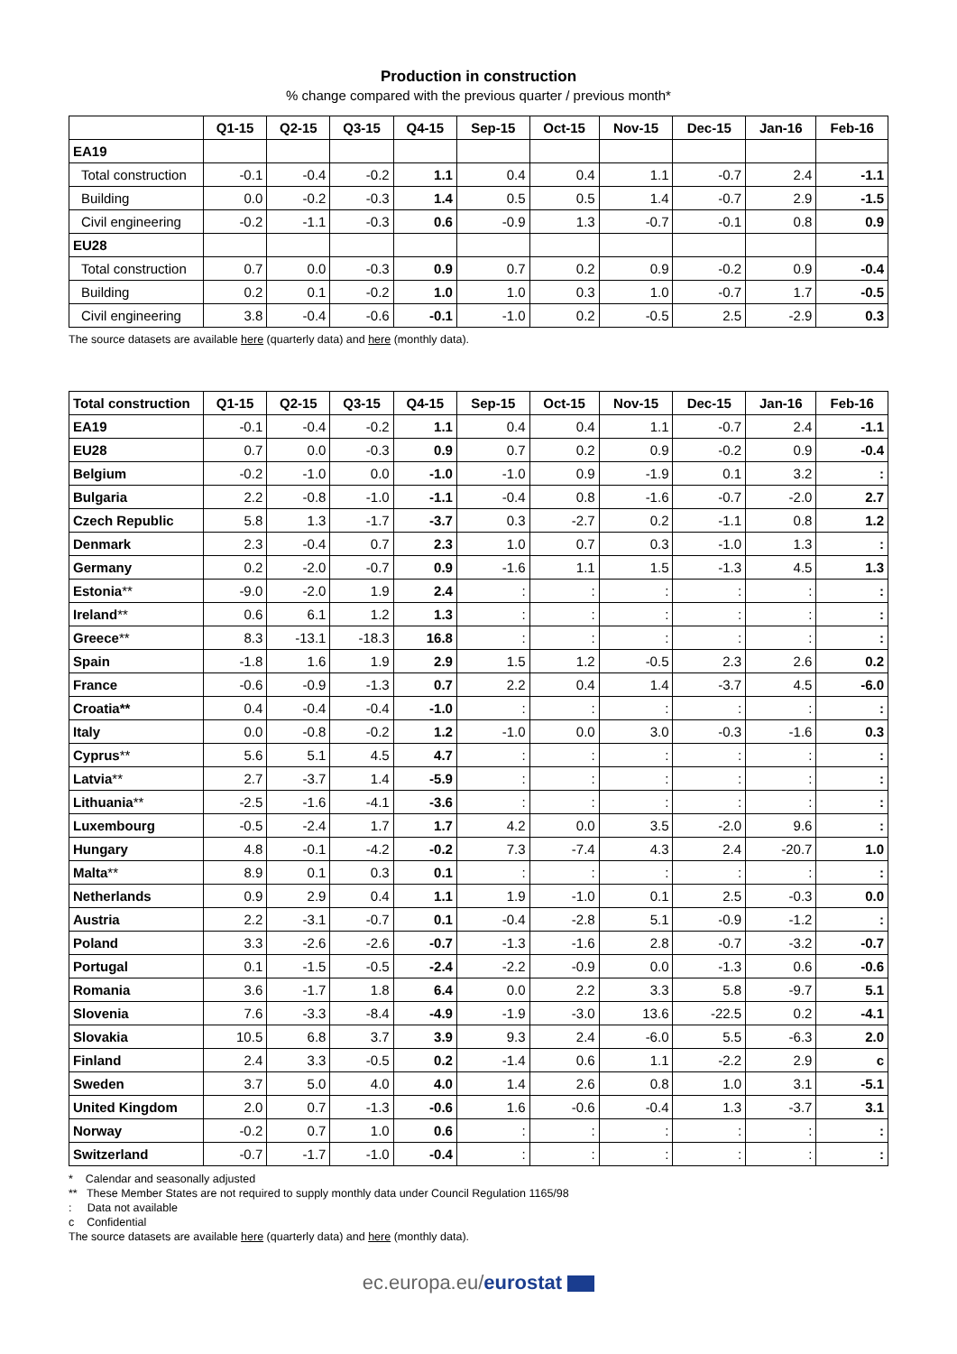Production in construction
% change compared with the previous quarter / previous month*
| | Q1-15 | Q2-15 | Q3-15 | Q4-15 | Sep-15 | Oct-15 | Nov-15 | Dec-15 | Jan-16 | Feb-16 |
| --- | --- | --- | --- | --- | --- | --- | --- | --- | --- | --- |
| EA19 | | | | | | | | | | |
| Total construction | -0.1 | -0.4 | -0.2 | 1.1 | 0.4 | 0.4 | 1.1 | -0.7 | 2.4 | -1.1 |
| Building | 0.0 | -0.2 | -0.3 | 1.4 | 0.5 | 0.5 | 1.4 | -0.7 | 2.9 | -1.5 |
| Civil engineering | -0.2 | -1.1 | -0.3 | 0.6 | -0.9 | 1.3 | -0.7 | -0.1 | 0.8 | 0.9 |
| EU28 | | | | | | | | | | |
| Total construction | 0.7 | 0.0 | -0.3 | 0.9 | 0.7 | 0.2 | 0.9 | -0.2 | 0.9 | -0.4 |
| Building | 0.2 | 0.1 | -0.2 | 1.0 | 1.0 | 0.3 | 1.0 | -0.7 | 1.7 | -0.5 |
| Civil engineering | 3.8 | -0.4 | -0.6 | -0.1 | -1.0 | 0.2 | -0.5 | 2.5 | -2.9 | 0.3 |
The source datasets are available here (quarterly data) and here (monthly data).
| Total construction | Q1-15 | Q2-15 | Q3-15 | Q4-15 | Sep-15 | Oct-15 | Nov-15 | Dec-15 | Jan-16 | Feb-16 |
| --- | --- | --- | --- | --- | --- | --- | --- | --- | --- | --- |
| EA19 | -0.1 | -0.4 | -0.2 | 1.1 | 0.4 | 0.4 | 1.1 | -0.7 | 2.4 | -1.1 |
| EU28 | 0.7 | 0.0 | -0.3 | 0.9 | 0.7 | 0.2 | 0.9 | -0.2 | 0.9 | -0.4 |
| Belgium | -0.2 | -1.0 | 0.0 | -1.0 | -1.0 | 0.9 | -1.9 | 0.1 | 3.2 | : |
| Bulgaria | 2.2 | -0.8 | -1.0 | -1.1 | -0.4 | 0.8 | -1.6 | -0.7 | -2.0 | 2.7 |
| Czech Republic | 5.8 | 1.3 | -1.7 | -3.7 | 0.3 | -2.7 | 0.2 | -1.1 | 0.8 | 1.2 |
| Denmark | 2.3 | -0.4 | 0.7 | 2.3 | 1.0 | 0.7 | 0.3 | -1.0 | 1.3 | : |
| Germany | 0.2 | -2.0 | -0.7 | 0.9 | -1.6 | 1.1 | 1.5 | -1.3 | 4.5 | 1.3 |
| Estonia ** | -9.0 | -2.0 | 1.9 | 2.4 | : | : | : | : | : | : |
| Ireland ** | 0.6 | 6.1 | 1.2 | 1.3 | : | : | : | : | : | : |
| Greece ** | 8.3 | -13.1 | -18.3 | 16.8 | : | : | : | : | : | : |
| Spain | -1.8 | 1.6 | 1.9 | 2.9 | 1.5 | 1.2 | -0.5 | 2.3 | 2.6 | 0.2 |
| France | -0.6 | -0.9 | -1.3 | 0.7 | 2.2 | 0.4 | 1.4 | -3.7 | 4.5 | -6.0 |
| Croatia** | 0.4 | -0.4 | -0.4 | -1.0 | : | : | : | : | : | : |
| Italy | 0.0 | -0.8 | -0.2 | 1.2 | -1.0 | 0.0 | 3.0 | -0.3 | -1.6 | 0.3 |
| Cyprus ** | 5.6 | 5.1 | 4.5 | 4.7 | : | : | : | : | : | : |
| Latvia ** | 2.7 | -3.7 | 1.4 | -5.9 | : | : | : | : | : | : |
| Lithuania ** | -2.5 | -1.6 | -4.1 | -3.6 | : | : | : | : | : | : |
| Luxembourg | -0.5 | -2.4 | 1.7 | 1.7 | 4.2 | 0.0 | 3.5 | -2.0 | 9.6 | : |
| Hungary | 4.8 | -0.1 | -4.2 | -0.2 | 7.3 | -7.4 | 4.3 | 2.4 | -20.7 | 1.0 |
| Malta ** | 8.9 | 0.1 | 0.3 | 0.1 | : | : | : | : | : | : |
| Netherlands | 0.9 | 2.9 | 0.4 | 1.1 | 1.9 | -1.0 | 0.1 | 2.5 | -0.3 | 0.0 |
| Austria | 2.2 | -3.1 | -0.7 | 0.1 | -0.4 | -2.8 | 5.1 | -0.9 | -1.2 | : |
| Poland | 3.3 | -2.6 | -2.6 | -0.7 | -1.3 | -1.6 | 2.8 | -0.7 | -3.2 | -0.7 |
| Portugal | 0.1 | -1.5 | -0.5 | -2.4 | -2.2 | -0.9 | 0.0 | -1.3 | 0.6 | -0.6 |
| Romania | 3.6 | -1.7 | 1.8 | 6.4 | 0.0 | 2.2 | 3.3 | 5.8 | -9.7 | 5.1 |
| Slovenia | 7.6 | -3.3 | -8.4 | -4.9 | -1.9 | -3.0 | 13.6 | -22.5 | 0.2 | -4.1 |
| Slovakia | 10.5 | 6.8 | 3.7 | 3.9 | 9.3 | 2.4 | -6.0 | 5.5 | -6.3 | 2.0 |
| Finland | 2.4 | 3.3 | -0.5 | 0.2 | -1.4 | 0.6 | 1.1 | -2.2 | 2.9 | c |
| Sweden | 3.7 | 5.0 | 4.0 | 4.0 | 1.4 | 2.6 | 0.8 | 1.0 | 3.1 | -5.1 |
| United Kingdom | 2.0 | 0.7 | -1.3 | -0.6 | 1.6 | -0.6 | -0.4 | 1.3 | -3.7 | 3.1 |
| Norway | -0.2 | 0.7 | 1.0 | 0.6 | : | : | : | : | : | : |
| Switzerland | -0.7 | -1.7 | -1.0 | -0.4 | : | : | : | : | : | : |
* Calendar and seasonally adjusted
** These Member States are not required to supply monthly data under Council Regulation 1165/98
: Data not available
c Confidential
The source datasets are available here (quarterly data) and here (monthly data).
ec.europa.eu/eurostat